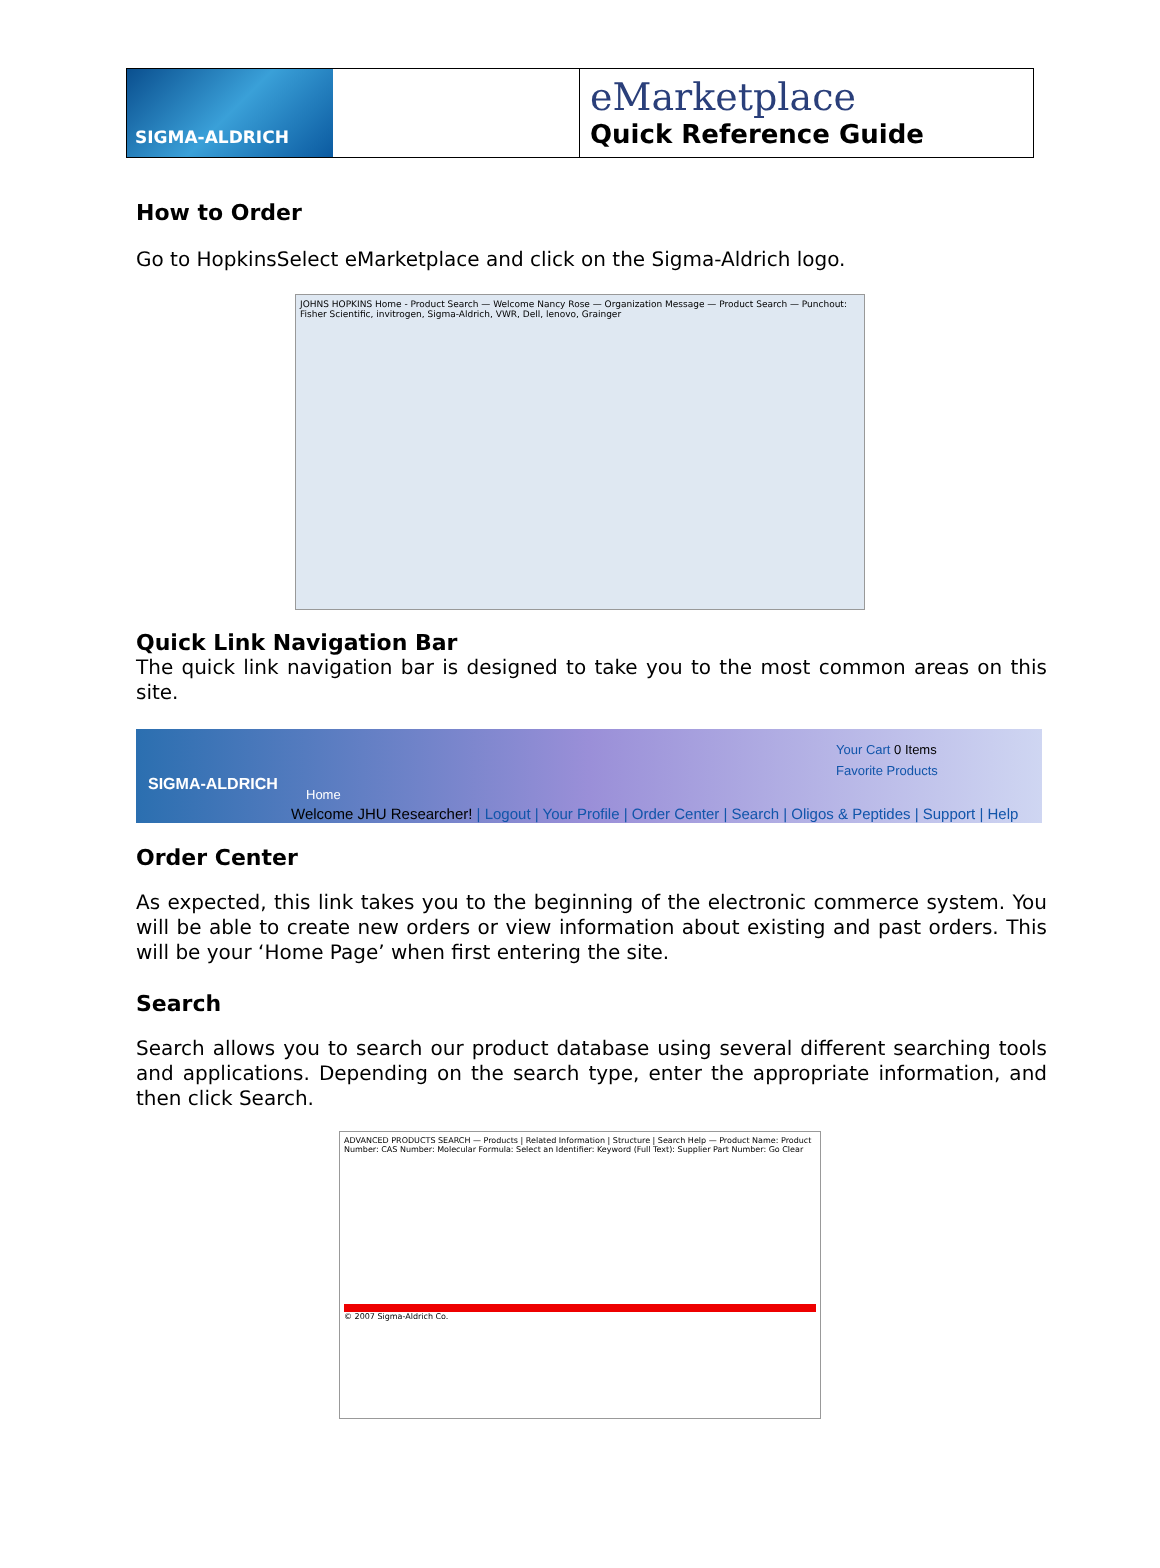SIGMA-ALDRICH
eMarketplace
Quick Reference Guide
How to Order
Go to HopkinsSelect eMarketplace and click on the Sigma-Aldrich logo.
JOHNS HOPKINS Home - Product Search — Welcome Nancy Rose — Organization Message — Product Search — Punchout: Fisher Scientific, invitrogen, Sigma-Aldrich, VWR, Dell, lenovo, Grainger
Quick Link Navigation Bar
The quick link navigation bar is designed to take you to the most common areas on this site.
SIGMA-ALDRICH
Home
Your Cart 0 Items
Favorite Products
Welcome JHU Researcher! | Logout | Your Profile | Order Center | Search | Oligos & Peptides | Support | Help
Order Center
As expected, this link takes you to the beginning of the electronic commerce system. You will be able to create new orders or view information about existing and past orders. This will be your ‘Home Page’ when first entering the site.
Search
Search allows you to search our product database using several different searching tools and applications. Depending on the search type, enter the appropriate information, and then click Search.
ADVANCED PRODUCTS SEARCH — Products | Related Information | Structure | Search Help — Product Name: Product Number: CAS Number: Molecular Formula: Select an Identifier: Keyword (Full Text): Supplier Part Number: Go Clear
© 2007 Sigma-Aldrich Co.